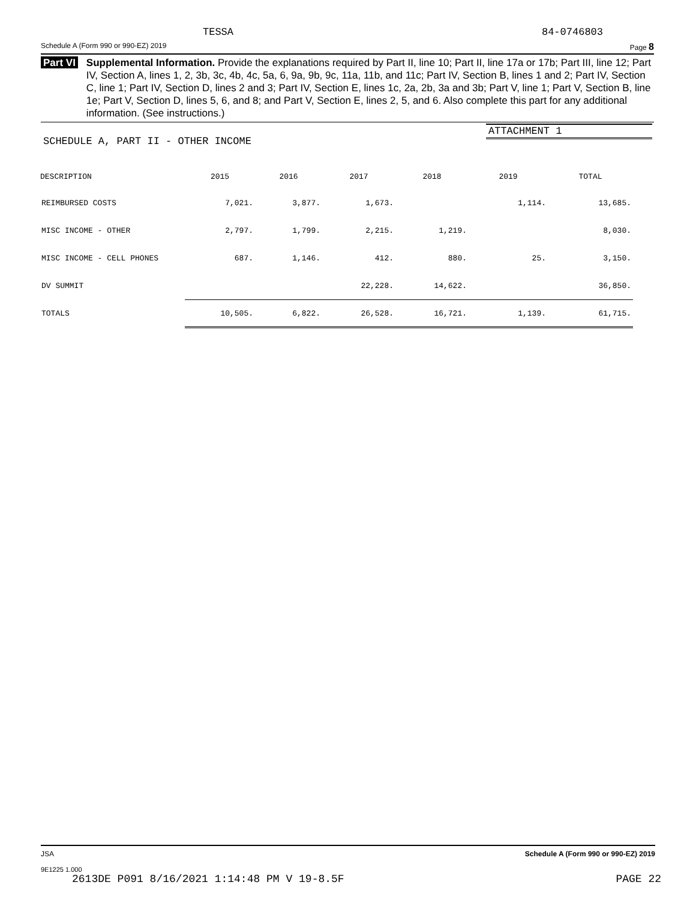TESSA 84-0746803
Schedule A (Form 990 or 990-EZ) 2019 Page 8
Part VI Supplemental Information. Provide the explanations required by Part II, line 10; Part II, line 17a or 17b; Part III, line 12; Part IV, Section A, lines 1, 2, 3b, 3c, 4b, 4c, 5a, 6, 9a, 9b, 9c, 11a, 11b, and 11c; Part IV, Section B, lines 1 and 2; Part IV, Section C, line 1; Part IV, Section D, lines 2 and 3; Part IV, Section E, lines 1c, 2a, 2b, 3a and 3b; Part V, line 1; Part V, Section B, line 1e; Part V, Section D, lines 5, 6, and 8; and Part V, Section E, lines 2, 5, and 6. Also complete this part for any additional information. (See instructions.)
ATTACHMENT 1
SCHEDULE A, PART II - OTHER INCOME
| DESCRIPTION | 2015 | 2016 | 2017 | 2018 | 2019 | TOTAL |
| --- | --- | --- | --- | --- | --- | --- |
| REIMBURSED COSTS | 7,021. | 3,877. | 1,673. | | 1,114. | 13,685. |
| MISC INCOME - OTHER | 2,797. | 1,799. | 2,215. | 1,219. | | 8,030. |
| MISC INCOME - CELL PHONES | 687. | 1,146. | 412. | 880. | 25. | 3,150. |
| DV SUMMIT | | | 22,228. | 14,622. | | 36,850. |
| TOTALS | 10,505. | 6,822. | 26,528. | 16,721. | 1,139. | 61,715. |
JSA Schedule A (Form 990 or 990-EZ) 2019
9E1225 1.000
2613DE P091 8/16/2021 1:14:48 PM V 19-8.5F PAGE 22